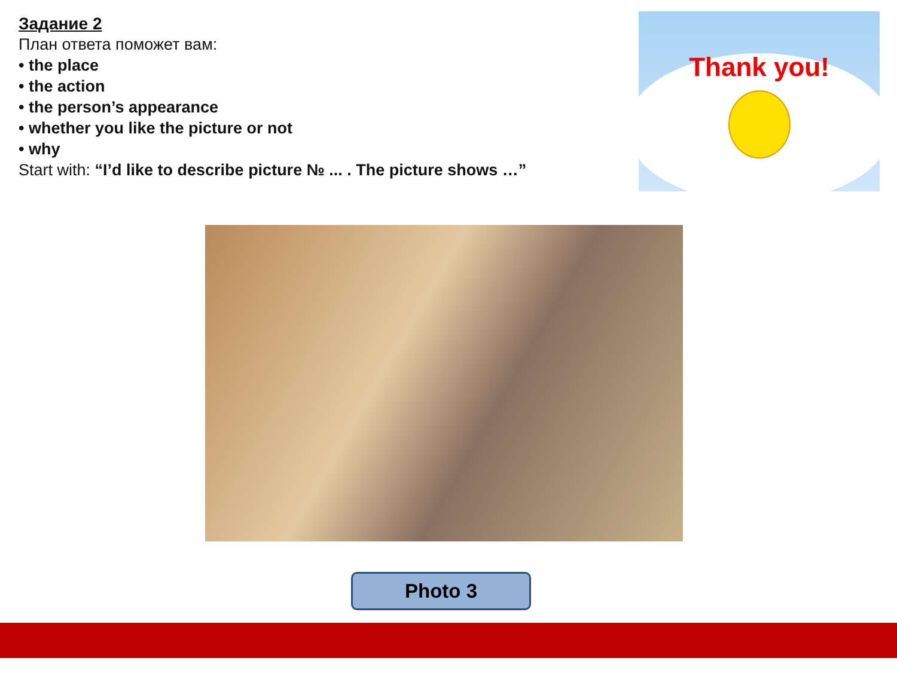Задание 2
План ответа поможет вам:
• the place
• the action
• the person’s appearance
• whether you like the picture or not
• why
Start with: “I’d like to describe picture № ... . The picture shows …”
Thank you!
Photo 3